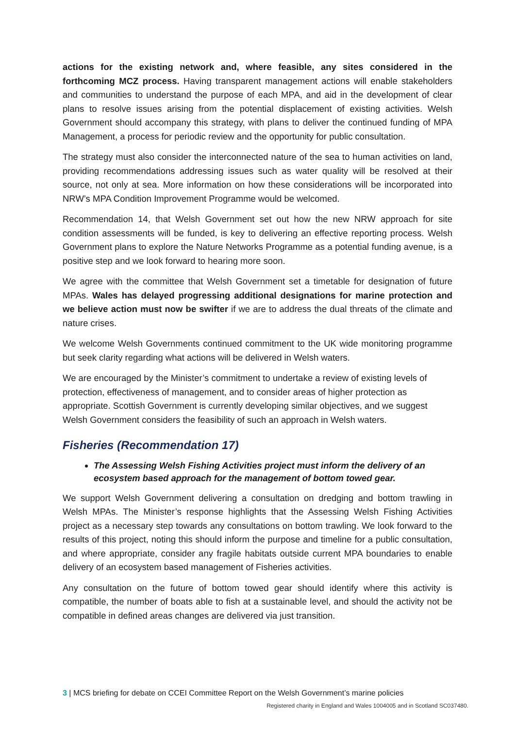actions for the existing network and, where feasible, any sites considered in the forthcoming MCZ process. Having transparent management actions will enable stakeholders and communities to understand the purpose of each MPA, and aid in the development of clear plans to resolve issues arising from the potential displacement of existing activities. Welsh Government should accompany this strategy, with plans to deliver the continued funding of MPA Management, a process for periodic review and the opportunity for public consultation.
The strategy must also consider the interconnected nature of the sea to human activities on land, providing recommendations addressing issues such as water quality will be resolved at their source, not only at sea. More information on how these considerations will be incorporated into NRW’s MPA Condition Improvement Programme would be welcomed.
Recommendation 14, that Welsh Government set out how the new NRW approach for site condition assessments will be funded, is key to delivering an effective reporting process. Welsh Government plans to explore the Nature Networks Programme as a potential funding avenue, is a positive step and we look forward to hearing more soon.
We agree with the committee that Welsh Government set a timetable for designation of future MPAs. Wales has delayed progressing additional designations for marine protection and we believe action must now be swifter if we are to address the dual threats of the climate and nature crises.
We welcome Welsh Governments continued commitment to the UK wide monitoring programme but seek clarity regarding what actions will be delivered in Welsh waters.
We are encouraged by the Minister’s commitment to undertake a review of existing levels of protection, effectiveness of management, and to consider areas of higher protection as appropriate. Scottish Government is currently developing similar objectives, and we suggest Welsh Government considers the feasibility of such an approach in Welsh waters.
Fisheries (Recommendation 17)
The Assessing Welsh Fishing Activities project must inform the delivery of an ecosystem based approach for the management of bottom towed gear.
We support Welsh Government delivering a consultation on dredging and bottom trawling in Welsh MPAs. The Minister’s response highlights that the Assessing Welsh Fishing Activities project as a necessary step towards any consultations on bottom trawling. We look forward to the results of this project, noting this should inform the purpose and timeline for a public consultation, and where appropriate, consider any fragile habitats outside current MPA boundaries to enable delivery of an ecosystem based management of Fisheries activities.
Any consultation on the future of bottom towed gear should identify where this activity is compatible, the number of boats able to fish at a sustainable level, and should the activity not be compatible in defined areas changes are delivered via just transition.
3 | MCS briefing for debate on CCEI Committee Report on the Welsh Government’s marine policies
Registered charity in England and Wales 1004005 and in Scotland SC037480.